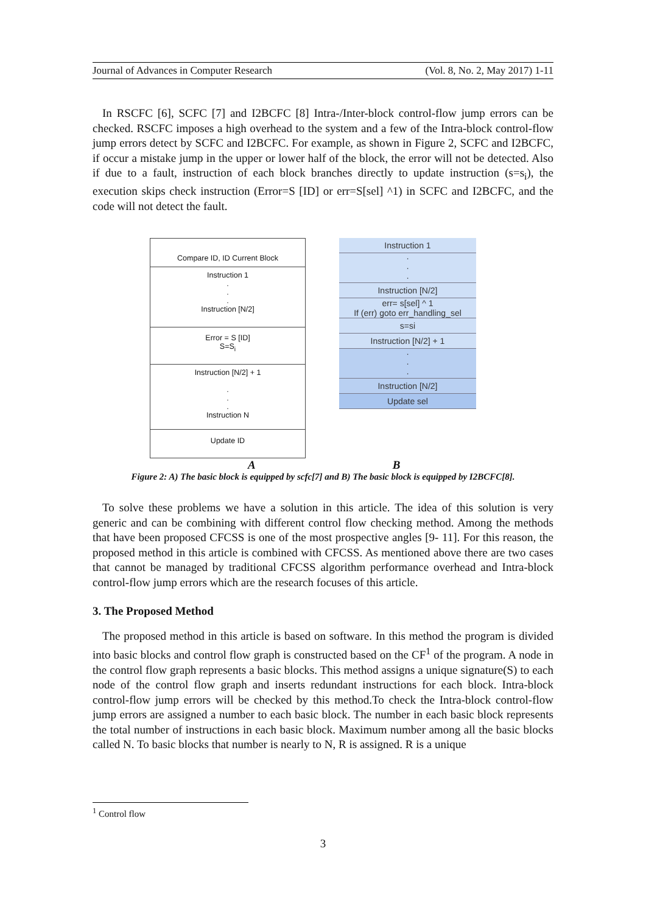Journal of Advances in Computer Research (Vol. 8, No. 2, May 2017) 1-11
In RSCFC [6], SCFC [7] and I2BCFC [8] Intra-/Inter-block control-flow jump errors can be checked. RSCFC imposes a high overhead to the system and a few of the Intra-block control-flow jump errors detect by SCFC and I2BCFC. For example, as shown in Figure 2, SCFC and I2BCFC, if occur a mistake jump in the upper or lower half of the block, the error will not be detected. Also if due to a fault, instruction of each block branches directly to update instruction (s=s<sub>i</sub>), the execution skips check instruction (Error=S [ID] or err=S[sel] ^1) in SCFC and I2BCFC, and the code will not detect the fault.
Compare ID, ID Current Block
Instruction 1
.
.
.
Instruction [N/2]
Error = S [ID]
S=S<sub>i</sub>
Instruction [N/2] + 1
.
.
.
Instruction N
Update ID
Instruction 1
·
·
·
Instruction [N/2]
err= s[sel] ^ 1
If (err) goto err_handling_sel
s=si
Instruction [N/2] + 1
·
·
·
Instruction [N/2]
Update sel
A B
Figure 2: A) The basic block is equipped by scfc[7] and B) The basic block is equipped by I2BCFC[8].
To solve these problems we have a solution in this article. The idea of this solution is very generic and can be combining with different control flow checking method. Among the methods that have been proposed CFCSS is one of the most prospective angles [9- 11]. For this reason, the proposed method in this article is combined with CFCSS. As mentioned above there are two cases that cannot be managed by traditional CFCSS algorithm performance overhead and Intra-block control-flow jump errors which are the research focuses of this article.
3. The Proposed Method
The proposed method in this article is based on software. In this method the program is divided into basic blocks and control flow graph is constructed based on the CF<sup>1</sup> of the program. A node in the control flow graph represents a basic blocks. This method assigns a unique signature(S) to each node of the control flow graph and inserts redundant instructions for each block. Intra-block control-flow jump errors will be checked by this method.To check the Intra-block control-flow jump errors are assigned a number to each basic block. The number in each basic block represents the total number of instructions in each basic block. Maximum number among all the basic blocks called N. To basic blocks that number is nearly to N, R is assigned. R is a unique
<sup>1</sup> Control flow
3